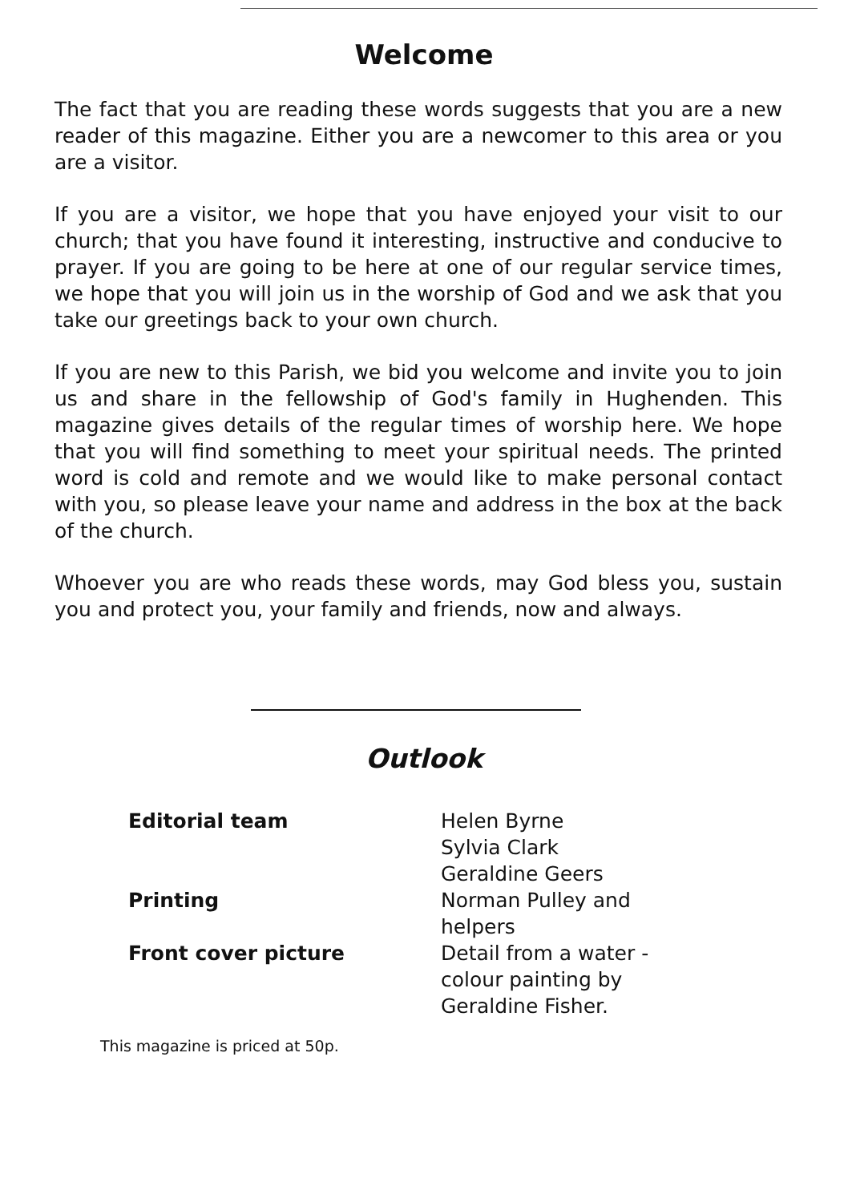Welcome
The fact that you are reading these words suggests that you are a new reader of this magazine. Either you are a newcomer to this area or you are a visitor.
If you are a visitor, we hope that you have enjoyed your visit to our church; that you have found it interesting, instructive and conducive to prayer. If you are going to be here at one of our regular service times, we hope that you will join us in the worship of God and we ask that you take our greetings back to your own church.
If you are new to this Parish, we bid you welcome and invite you to join us and share in the fellowship of God's family in Hughenden. This magazine gives details of the regular times of worship here. We hope that you will find something to meet your spiritual needs. The printed word is cold and remote and we would like to make personal contact with you, so please leave your name and address in the box at the back of the church.
Whoever you are who reads these words, may God bless you, sustain you and protect you, your family and friends, now and always.
Outlook
| Editorial team | Helen Byrne Sylvia Clark Geraldine Geers |
| Printing | Norman Pulley and helpers |
| Front cover picture | Detail from a water - colour painting by Geraldine Fisher. |
This magazine is priced at 50p.